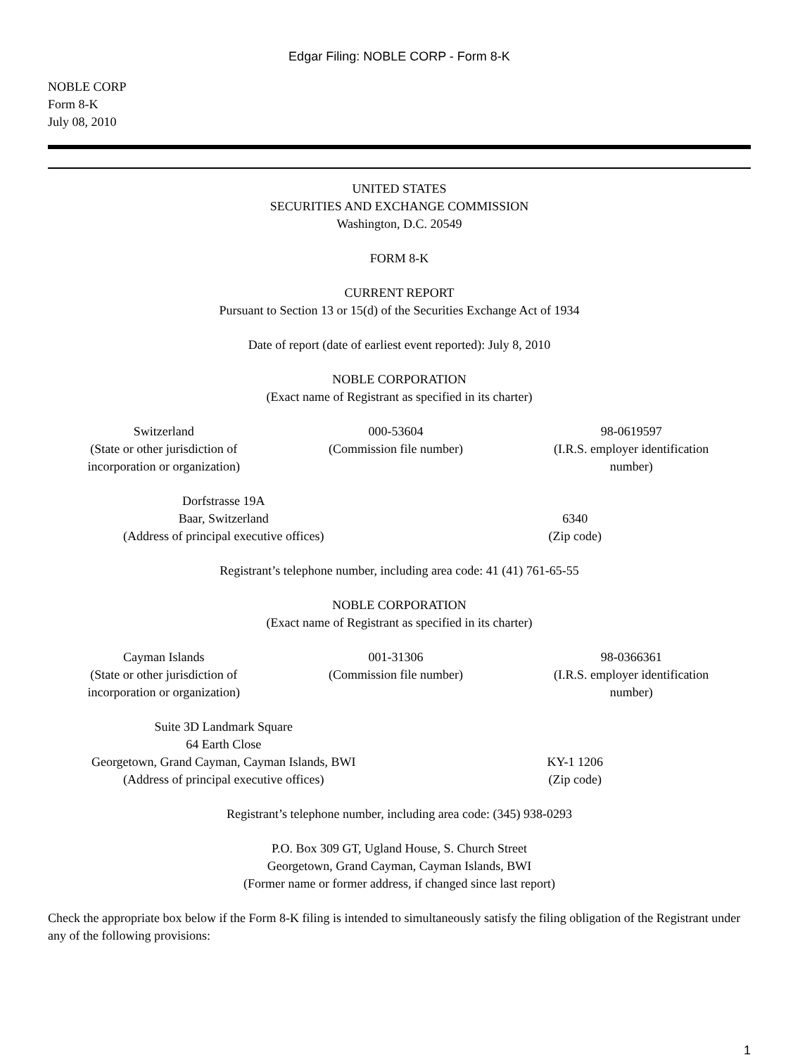Edgar Filing: NOBLE CORP - Form 8-K
NOBLE CORP
Form 8-K
July 08, 2010
UNITED STATES
SECURITIES AND EXCHANGE COMMISSION
Washington, D.C. 20549
FORM 8-K
CURRENT REPORT
Pursuant to Section 13 or 15(d) of the Securities Exchange Act of 1934
Date of report (date of earliest event reported): July 8, 2010
NOBLE CORPORATION
(Exact name of Registrant as specified in its charter)
| Switzerland (State or other jurisdiction of incorporation or organization) | 000-53604 (Commission file number) | 98-0619597 (I.R.S. employer identification number) |
| Dorfstrasse 19A Baar, Switzerland (Address of principal executive offices) | 6340 (Zip code) |
Registrant’s telephone number, including area code: 41 (41) 761-65-55
NOBLE CORPORATION
(Exact name of Registrant as specified in its charter)
| Cayman Islands (State or other jurisdiction of incorporation or organization) | 001-31306 (Commission file number) | 98-0366361 (I.R.S. employer identification number) |
| Suite 3D Landmark Square 64 Earth Close Georgetown, Grand Cayman, Cayman Islands, BWI (Address of principal executive offices) | KY-1 1206 (Zip code) |
Registrant’s telephone number, including area code: (345) 938-0293
P.O. Box 309 GT, Ugland House, S. Church Street
Georgetown, Grand Cayman, Cayman Islands, BWI
(Former name or former address, if changed since last report)
Check the appropriate box below if the Form 8-K filing is intended to simultaneously satisfy the filing obligation of the Registrant under any of the following provisions:
1